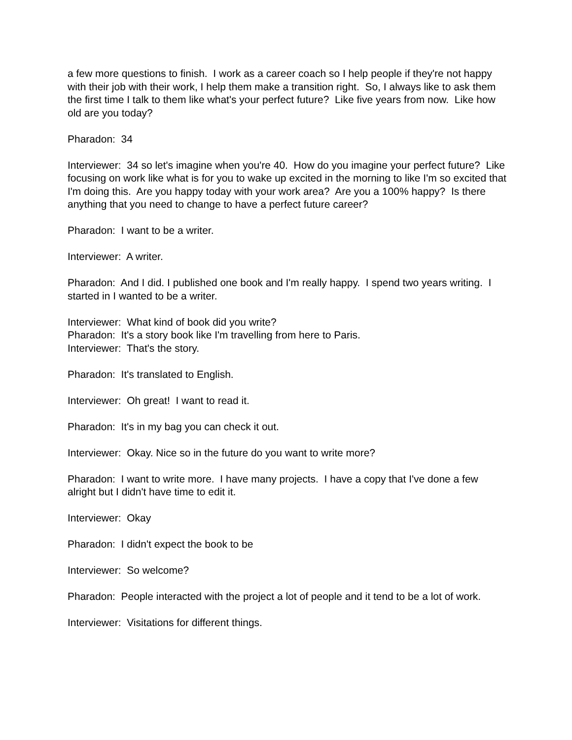a few more questions to finish. I work as a career coach so I help people if they're not happy with their job with their work, I help them make a transition right. So, I always like to ask them the first time I talk to them like what's your perfect future? Like five years from now. Like how old are you today?
Pharadon: 34
Interviewer: 34 so let's imagine when you're 40. How do you imagine your perfect future? Like focusing on work like what is for you to wake up excited in the morning to like I'm so excited that I'm doing this. Are you happy today with your work area? Are you a 100% happy? Is there anything that you need to change to have a perfect future career?
Pharadon: I want to be a writer.
Interviewer: A writer.
Pharadon: And I did. I published one book and I'm really happy. I spend two years writing. I started in I wanted to be a writer.
Interviewer: What kind of book did you write?
Pharadon: It's a story book like I'm travelling from here to Paris.
Interviewer: That's the story.
Pharadon: It's translated to English.
Interviewer: Oh great! I want to read it.
Pharadon: It's in my bag you can check it out.
Interviewer: Okay. Nice so in the future do you want to write more?
Pharadon: I want to write more. I have many projects. I have a copy that I've done a few alright but I didn't have time to edit it.
Interviewer: Okay
Pharadon: I didn't expect the book to be
Interviewer: So welcome?
Pharadon: People interacted with the project a lot of people and it tend to be a lot of work.
Interviewer: Visitations for different things.